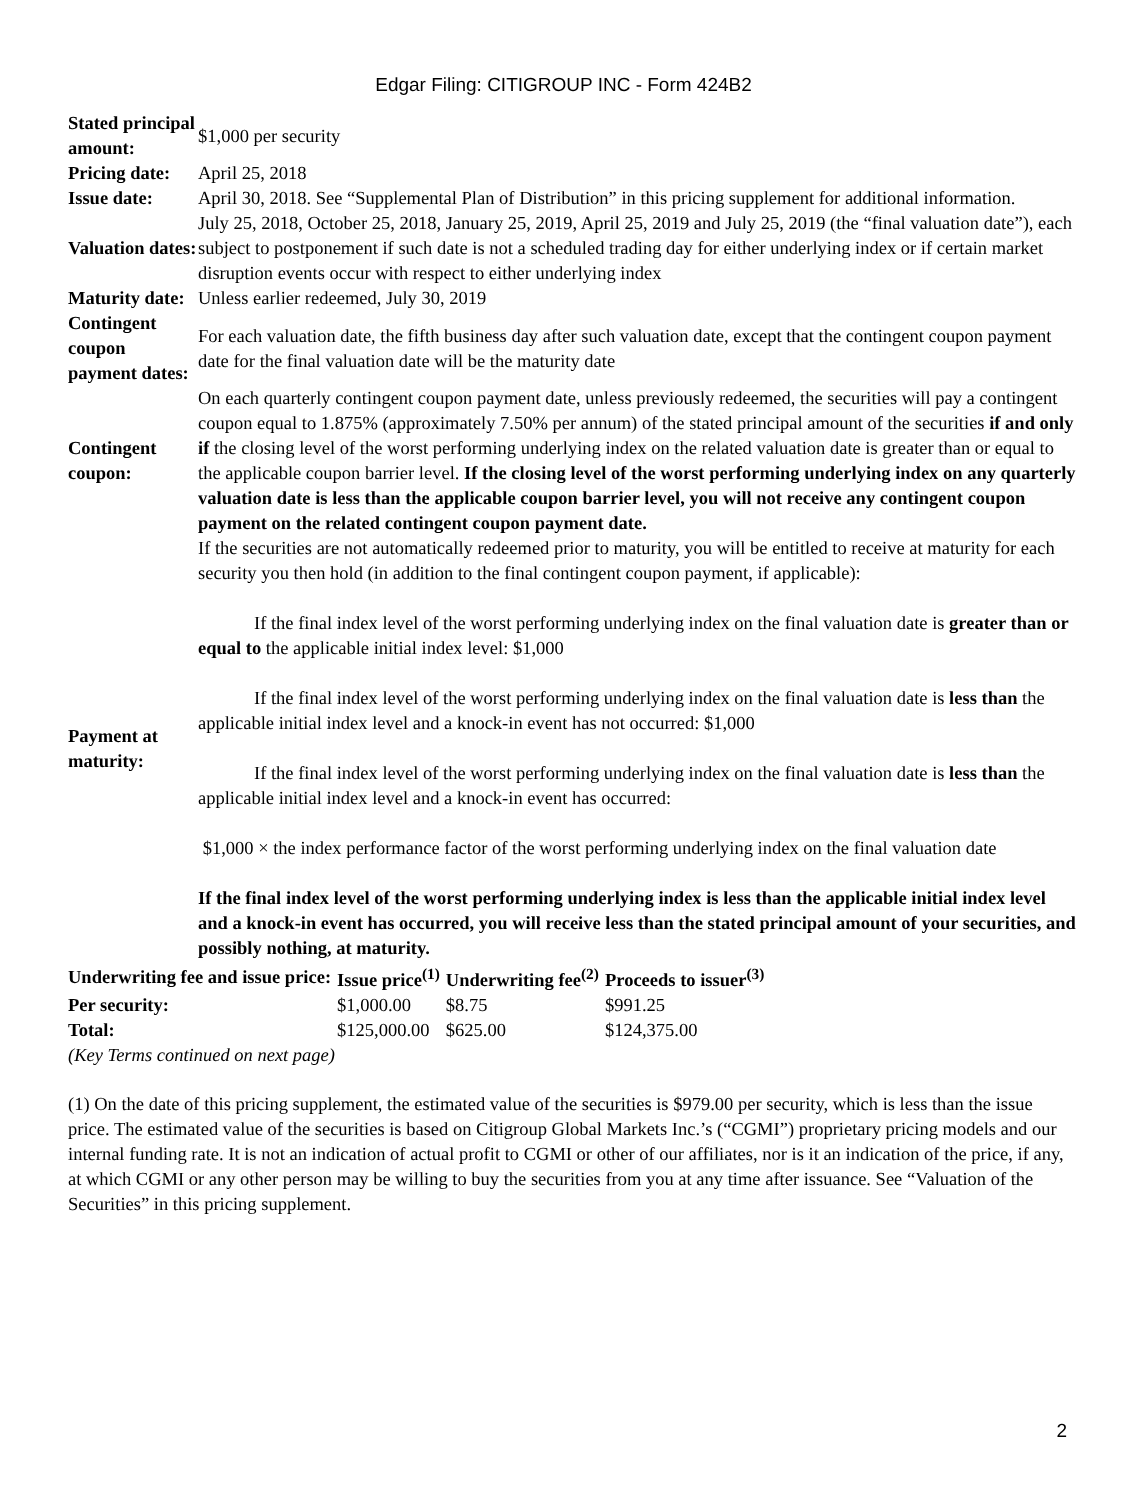Edgar Filing: CITIGROUP INC - Form 424B2
| Stated principal amount: | $1,000 per security |
| Pricing date: | April 25, 2018 |
| Issue date: | April 30, 2018. See “Supplemental Plan of Distribution” in this pricing supplement for additional information. |
| Valuation dates: | July 25, 2018, October 25, 2018, January 25, 2019, April 25, 2019 and July 25, 2019 (the “final valuation date”), each subject to postponement if such date is not a scheduled trading day for either underlying index or if certain market disruption events occur with respect to either underlying index |
| Maturity date: | Unless earlier redeemed, July 30, 2019 |
| Contingent coupon payment dates: | For each valuation date, the fifth business day after such valuation date, except that the contingent coupon payment date for the final valuation date will be the maturity date |
| Contingent coupon: | On each quarterly contingent coupon payment date, unless previously redeemed, the securities will pay a contingent coupon equal to 1.875% (approximately 7.50% per annum) of the stated principal amount of the securities if and only if the closing level of the worst performing underlying index on the related valuation date is greater than or equal to the applicable coupon barrier level. If the closing level of the worst performing underlying index on any quarterly valuation date is less than the applicable coupon barrier level, you will not receive any contingent coupon payment on the related contingent coupon payment date. |
| Payment at maturity: | If the securities are not automatically redeemed prior to maturity, you will be entitled to receive at maturity for each security you then hold (in addition to the final contingent coupon payment, if applicable): If the final index level of the worst performing underlying index on the final valuation date is greater than or equal to the applicable initial index level: $1,000 If the final index level of the worst performing underlying index on the final valuation date is less than the applicable initial index level and a knock-in event has not occurred: $1,000 If the final index level of the worst performing underlying index on the final valuation date is less than the applicable initial index level and a knock-in event has occurred: $1,000 × the index performance factor of the worst performing underlying index on the final valuation date If the final index level of the worst performing underlying index is less than the applicable initial index level and a knock-in event has occurred, you will receive less than the stated principal amount of your securities, and possibly nothing, at maturity. |
| Underwriting fee and issue price: | Issue price<sup>(1)</sup> | Underwriting fee<sup>(2)</sup> | Proceeds to issuer<sup>(3)</sup> |
| --- | --- | --- | --- |
| Per security: | $1,000.00 | $8.75 | $991.25 |
| Total: | $125,000.00 | $625.00 | $124,375.00 |
(Key Terms continued on next page)
(1) On the date of this pricing supplement, the estimated value of the securities is $979.00 per security, which is less than the issue price. The estimated value of the securities is based on Citigroup Global Markets Inc.’s (“CGMI”) proprietary pricing models and our internal funding rate. It is not an indication of actual profit to CGMI or other of our affiliates, nor is it an indication of the price, if any, at which CGMI or any other person may be willing to buy the securities from you at any time after issuance. See “Valuation of the Securities” in this pricing supplement.
2